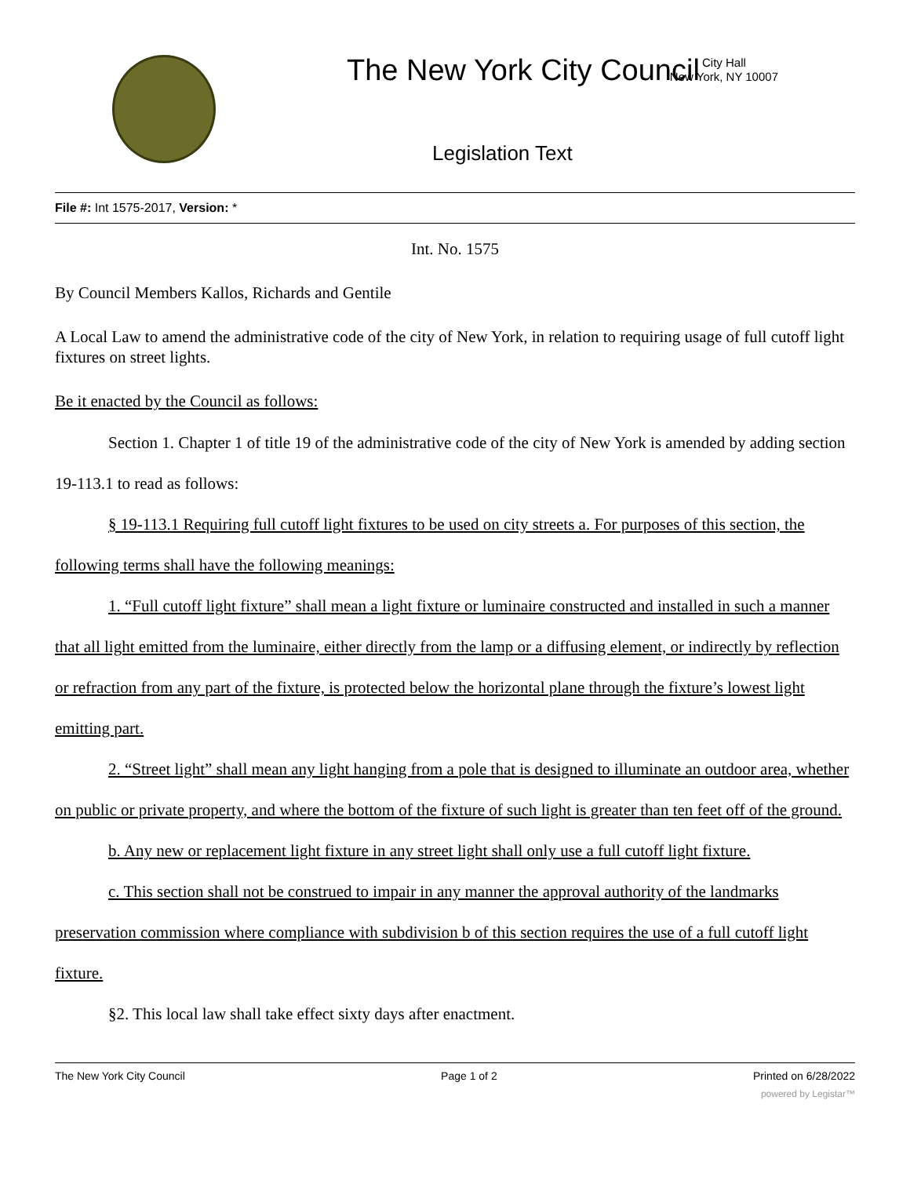The New York City Council
City Hall
New York, NY 10007
Legislation Text
File #: Int 1575-2017, Version: *
Int. No. 1575
By Council Members Kallos, Richards and Gentile
A Local Law to amend the administrative code of the city of New York, in relation to requiring usage of full cutoff light fixtures on street lights.
Be it enacted by the Council as follows:
Section 1. Chapter 1 of title 19 of the administrative code of the city of New York is amended by adding section 19-113.1 to read as follows:
§ 19-113.1 Requiring full cutoff light fixtures to be used on city streets a. For purposes of this section, the following terms shall have the following meanings:
1. “Full cutoff light fixture” shall mean a light fixture or luminaire constructed and installed in such a manner that all light emitted from the luminaire, either directly from the lamp or a diffusing element, or indirectly by reflection or refraction from any part of the fixture, is protected below the horizontal plane through the fixture’s lowest light emitting part.
2. “Street light” shall mean any light hanging from a pole that is designed to illuminate an outdoor area, whether on public or private property, and where the bottom of the fixture of such light is greater than ten feet off of the ground.
b. Any new or replacement light fixture in any street light shall only use a full cutoff light fixture.
c. This section shall not be construed to impair in any manner the approval authority of the landmarks preservation commission where compliance with subdivision b of this section requires the use of a full cutoff light fixture.
§2. This local law shall take effect sixty days after enactment.
The New York City Council Page 1 of 2 Printed on 6/28/2022
powered by Legistar™